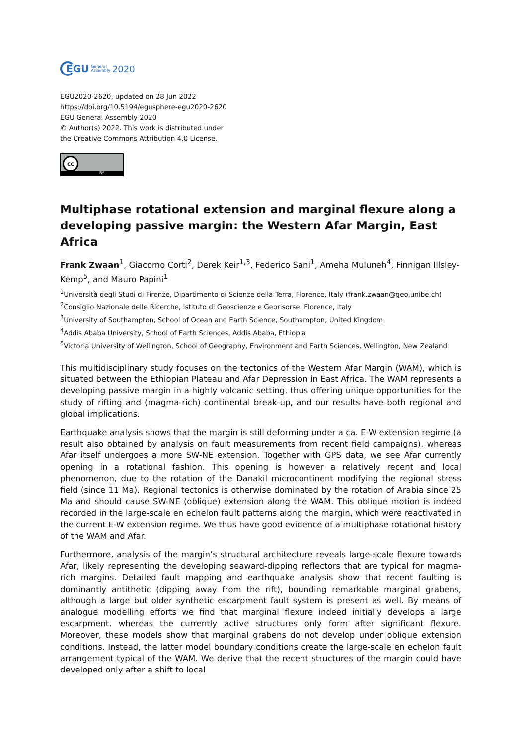EGU General
Assembly 2020
EGU2020-2620, updated on 28 Jun 2022
https://doi.org/10.5194/egusphere-egu2020-2620
EGU General Assembly 2020
© Author(s) 2022. This work is distributed under
the Creative Commons Attribution 4.0 License.
cc
BY
Multiphase rotational extension and marginal flexure along a developing passive margin: the Western Afar Margin, East Africa
Frank Zwaan<sup>1</sup>, Giacomo Corti<sup>2</sup>, Derek Keir<sup>1,3</sup>, Federico Sani<sup>1</sup>, Ameha Muluneh<sup>4</sup>, Finnigan Illsley-Kemp<sup>5</sup>, and Mauro Papini<sup>1</sup>
<sup>1</sup> Università degli Studi di Firenze, Dipartimento di Scienze della Terra, Florence, Italy (frank.zwaan@geo.unibe.ch)
<sup>2</sup> Consiglio Nazionale delle Ricerche, Istituto di Geoscienze e Georisorse, Florence, Italy
<sup>3</sup> University of Southampton, School of Ocean and Earth Science, Southampton, United Kingdom
<sup>4</sup> Addis Ababa University, School of Earth Sciences, Addis Ababa, Ethiopia
<sup>5</sup> Victoria University of Wellington, School of Geography, Environment and Earth Sciences, Wellington, New Zealand
This multidisciplinary study focuses on the tectonics of the Western Afar Margin (WAM), which is situated between the Ethiopian Plateau and Afar Depression in East Africa. The WAM represents a developing passive margin in a highly volcanic setting, thus offering unique opportunities for the study of rifting and (magma-rich) continental break-up, and our results have both regional and global implications.
Earthquake analysis shows that the margin is still deforming under a ca. E-W extension regime (a result also obtained by analysis on fault measurements from recent field campaigns), whereas Afar itself undergoes a more SW-NE extension. Together with GPS data, we see Afar currently opening in a rotational fashion. This opening is however a relatively recent and local phenomenon, due to the rotation of the Danakil microcontinent modifying the regional stress field (since 11 Ma). Regional tectonics is otherwise dominated by the rotation of Arabia since 25 Ma and should cause SW-NE (oblique) extension along the WAM. This oblique motion is indeed recorded in the large-scale en echelon fault patterns along the margin, which were reactivated in the current E-W extension regime. We thus have good evidence of a multiphase rotational history of the WAM and Afar.
Furthermore, analysis of the margin’s structural architecture reveals large-scale flexure towards Afar, likely representing the developing seaward-dipping reflectors that are typical for magma-rich margins. Detailed fault mapping and earthquake analysis show that recent faulting is dominantly antithetic (dipping away from the rift), bounding remarkable marginal grabens, although a large but older synthetic escarpment fault system is present as well. By means of analogue modelling efforts we find that marginal flexure indeed initially develops a large escarpment, whereas the currently active structures only form after significant flexure. Moreover, these models show that marginal grabens do not develop under oblique extension conditions. Instead, the latter model boundary conditions create the large-scale en echelon fault arrangement typical of the WAM. We derive that the recent structures of the margin could have developed only after a shift to local